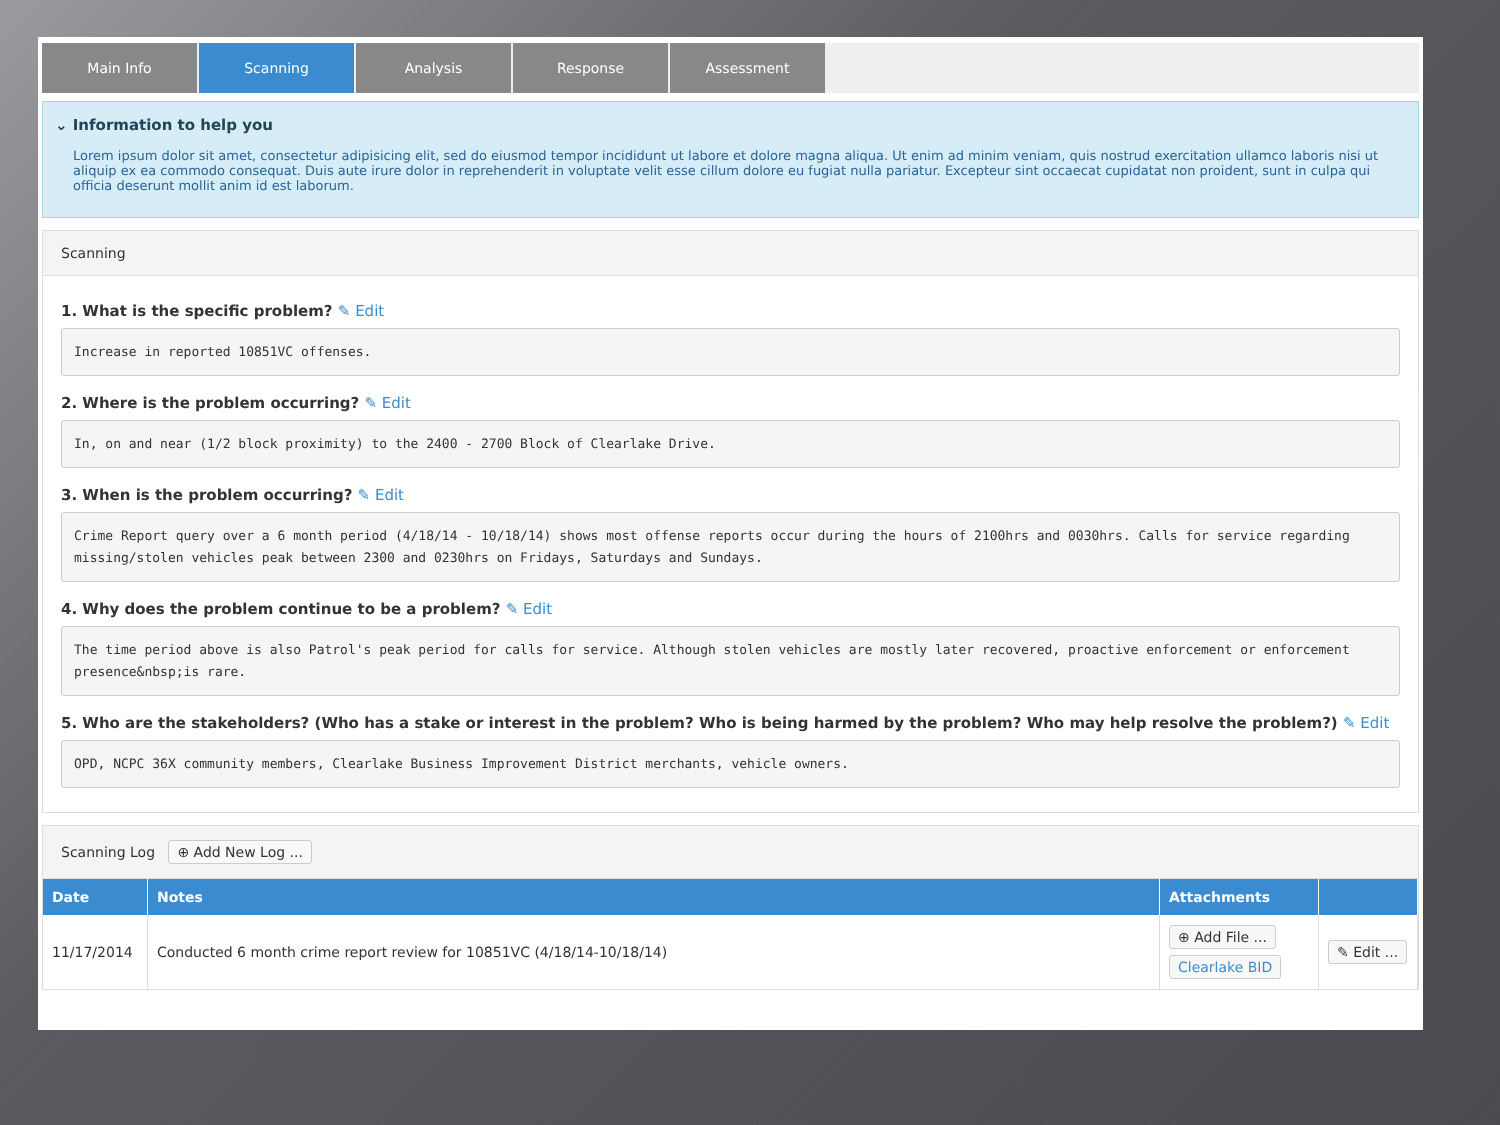Main Info Scanning Analysis Response Assessment
⌄ Information to help you
Lorem ipsum dolor sit amet, consectetur adipisicing elit, sed do eiusmod tempor incididunt ut labore et dolore magna aliqua. Ut enim ad minim veniam, quis nostrud exercitation ullamco laboris nisi ut aliquip ex ea commodo consequat. Duis aute irure dolor in reprehenderit in voluptate velit esse cillum dolore eu fugiat nulla pariatur. Excepteur sint occaecat cupidatat non proident, sunt in culpa qui officia deserunt mollit anim id est laborum.
Scanning
1. What is the specific problem? ✎ Edit
Increase in reported 10851VC offenses.
2. Where is the problem occurring? ✎ Edit
In, on and near (1/2 block proximity) to the 2400 - 2700 Block of Clearlake Drive.
3. When is the problem occurring? ✎ Edit
Crime Report query over a 6 month period (4/18/14 - 10/18/14) shows most offense reports occur during the hours of 2100hrs and 0030hrs. Calls for service regarding missing/stolen vehicles peak between 2300 and 0230hrs on Fridays, Saturdays and Sundays.
4. Why does the problem continue to be a problem? ✎ Edit
The time period above is also Patrol's peak period for calls for service. Although stolen vehicles are mostly later recovered, proactive enforcement or enforcement presence&nbsp;is rare.
5. Who are the stakeholders? (Who has a stake or interest in the problem? Who is being harmed by the problem? Who may help resolve the problem?) ✎ Edit
OPD, NCPC 36X community members, Clearlake Business Improvement District merchants, vehicle owners.
Scanning Log ⊕ Add New Log ...
| Date | Notes | Attachments | |
| --- | --- | --- | --- |
| 11/17/2014 | Conducted 6 month crime report review for 10851VC (4/18/14-10/18/14) | ⊕ Add File ... Clearlake BID | ✎ Edit ... |